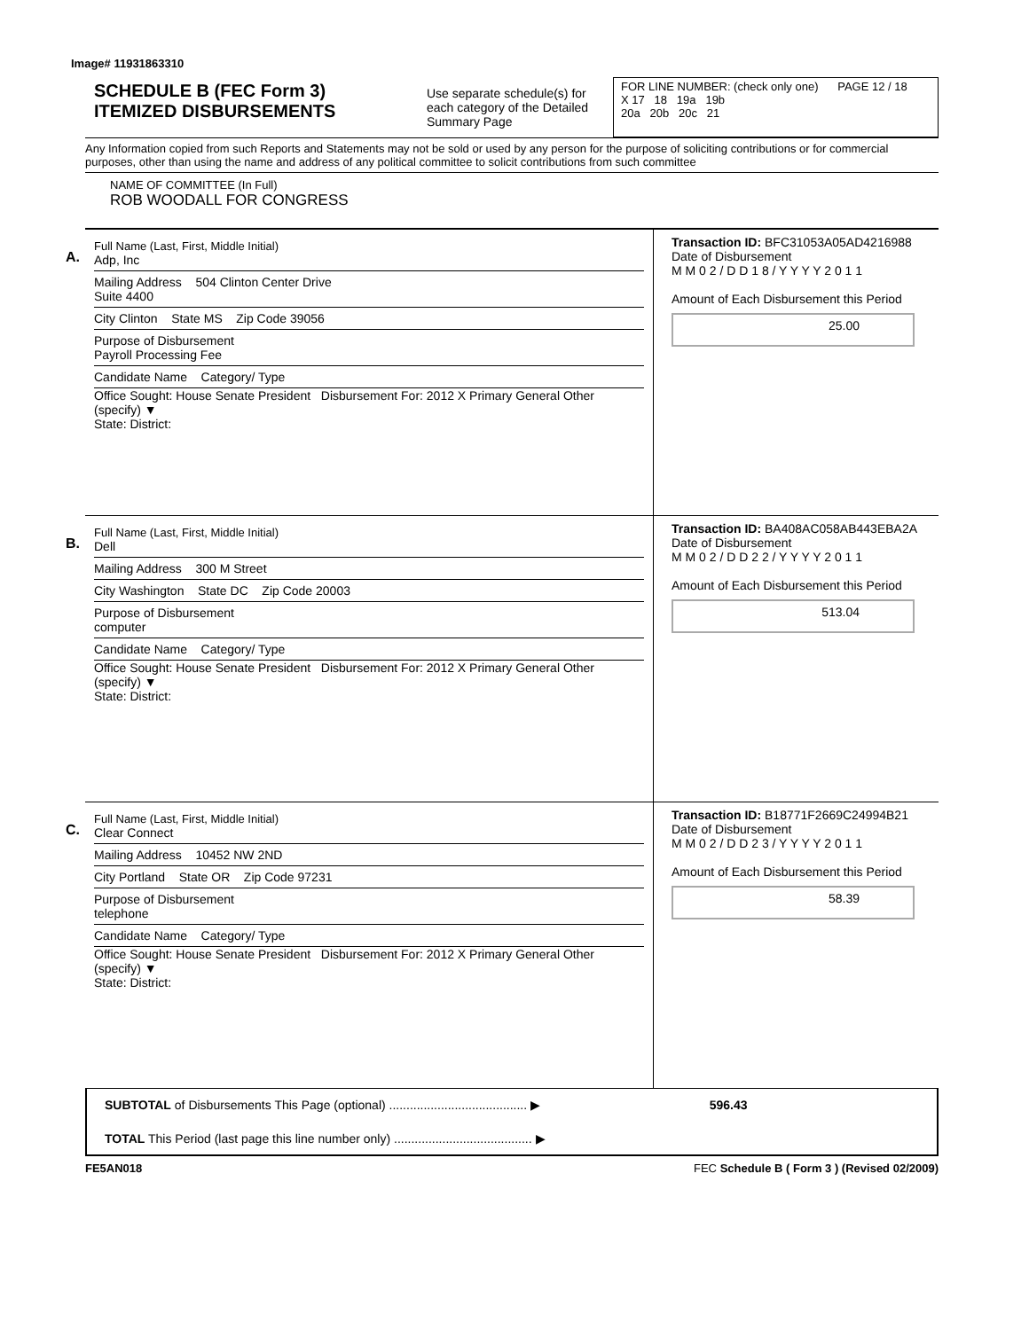Image# 11931863310
SCHEDULE B (FEC Form 3)
ITEMIZED DISBURSEMENTS
Use separate schedule(s) for each category of the Detailed Summary Page
FOR LINE NUMBER: (check only one) PAGE 12 / 18
X 17 18 19a 19b
20a 20b 20c 21
Any Information copied from such Reports and Statements may not be sold or used by any person for the purpose of soliciting contributions or for commercial purposes, other than using the name and address of any political committee to solicit contributions from such committee
NAME OF COMMITTEE (In Full)
ROB WOODALL FOR CONGRESS
A.
Full Name (Last, First, Middle Initial)
Adp, Inc
Mailing Address 504 Clinton Center Drive
Suite 4400
City Clinton State MS Zip Code 39056
Purpose of Disbursement
Payroll Processing Fee
Candidate Name Category/ Type
Office Sought: House Senate President Disbursement For: 2012 X Primary General Other (specify) ▼
State: District:
Transaction ID: BFC31053A05AD4216988
Date of Disbursement
M M 0 2 / D D 1 8 / Y Y Y Y 2 0 1 1
Amount of Each Disbursement this Period
25.00
B.
Full Name (Last, First, Middle Initial)
Dell
Mailing Address 300 M Street
City Washington State DC Zip Code 20003
Purpose of Disbursement
computer
Candidate Name Category/ Type
Office Sought: House Senate President Disbursement For: 2012 X Primary General Other (specify) ▼
State: District:
Transaction ID: BA408AC058AB443EBA2A
Date of Disbursement
M M 0 2 / D D 2 2 / Y Y Y Y 2 0 1 1
Amount of Each Disbursement this Period
513.04
C.
Full Name (Last, First, Middle Initial)
Clear Connect
Mailing Address 10452 NW 2ND
City Portland State OR Zip Code 97231
Purpose of Disbursement
telephone
Candidate Name Category/ Type
Office Sought: House Senate President Disbursement For: 2012 X Primary General Other (specify) ▼
State: District:
Transaction ID: B18771F2669C24994B21
Date of Disbursement
M M 0 2 / D D 2 3 / Y Y Y Y 2 0 1 1
Amount of Each Disbursement this Period
58.39
SUBTOTAL of Disbursements This Page (optional) ........................................ ▶ 596.43
TOTAL This Period (last page this line number only) ........................................ ▶
FE5AN018 FEC Schedule B ( Form 3 ) (Revised 02/2009)